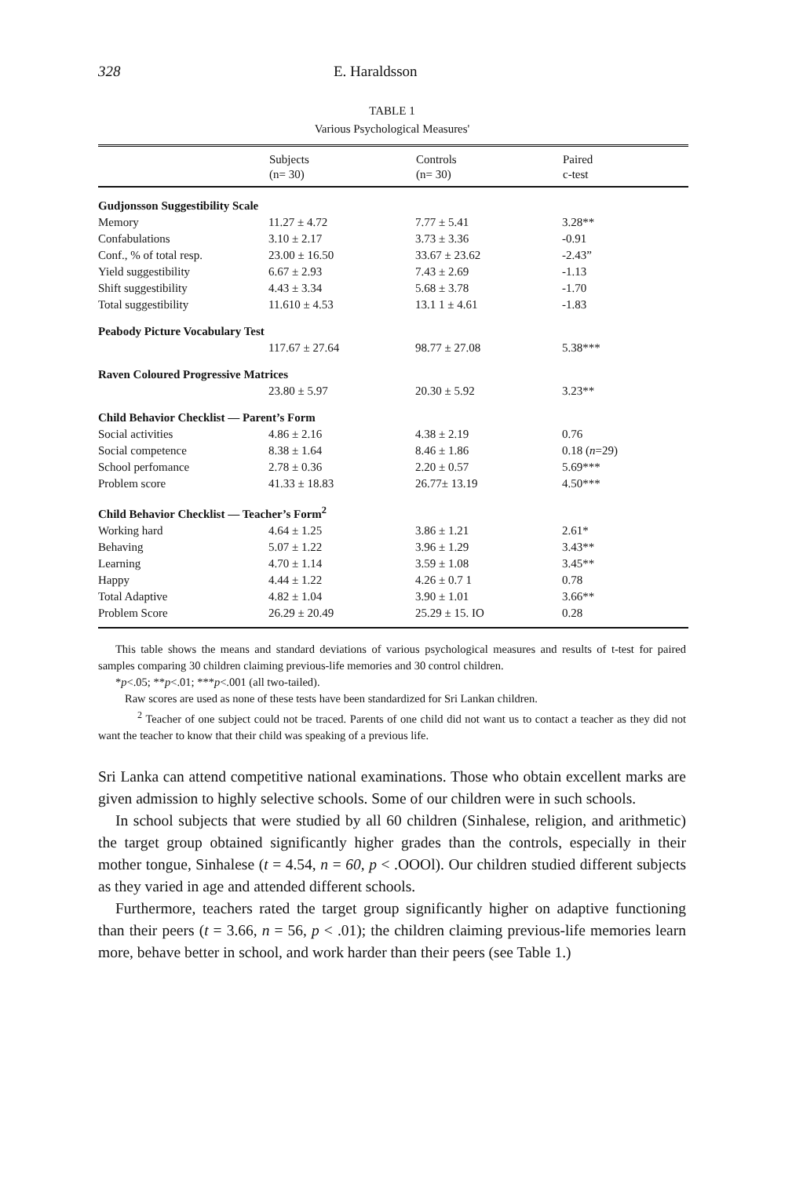328 E. Haraldsson
TABLE 1
Various Psychological Measures'
| | Subjects | Controls | Paired |
| --- | --- | --- | --- |
| | (n= 30) | (n= 30) | c-test |
| Gudjonsson Suggestibility Scale | | | |
| Memory | 11.27 ± 4.72 | 7.77 ± 5.41 | 3.28** |
| Confabulations | 3.10 ± 2.17 | 3.73 ± 3.36 | -0.91 |
| Conf., % of total resp. | 23.00 ± 16.50 | 33.67 ± 23.62 | -2.43” |
| Yield suggestibility | 6.67 ± 2.93 | 7.43 ± 2.69 | -1.13 |
| Shift suggestibility | 4.43 ± 3.34 | 5.68 ± 3.78 | -1.70 |
| Total suggestibility | 11.610 ± 4.53 | 13.1 1 ± 4.61 | -1.83 |
| Peabody Picture Vocabulary Test | | | |
| | 117.67 ± 27.64 | 98.77 ± 27.08 | 5.38*** |
| Raven Coloured Progressive Matrices | | | |
| | 23.80 ± 5.97 | 20.30 ± 5.92 | 3.23** |
| Child Behavior Checklist — Parent’s Form | | | |
| Social activities | 4.86 ± 2.16 | 4.38 ± 2.19 | 0.76 |
| Social competence | 8.38 ± 1.64 | 8.46 ± 1.86 | 0.18 ( n =29) |
| School perfomance | 2.78 ± 0.36 | 2.20 ± 0.57 | 5.69*** |
| Problem score | 41.33 ± 18.83 | 26.77± 13.19 | 4.50*** |
| Child Behavior Checklist — Teacher’s Form<sup>2</sup> | | | |
| Working hard | 4.64 ± 1.25 | 3.86 ± 1.21 | 2.61* |
| Behaving | 5.07 ± 1.22 | 3.96 ± 1.29 | 3.43** |
| Learning | 4.70 ± 1.14 | 3.59 ± 1.08 | 3.45** |
| Happy | 4.44 ± 1.22 | 4.26 ± 0.7 1 | 0.78 |
| Total Adaptive | 4.82 ± 1.04 | 3.90 ± 1.01 | 3.66** |
| Problem Score | 26.29 ± 20.49 | 25.29 ± 15. IO | 0.28 |
This table shows the means and standard deviations of various psychological measures and results of t-test for paired samples comparing 30 children claiming previous-life memories and 30 control children.
*p<.05; **p<.01; ***p<.001 (all two-tailed).
Raw scores are used as none of these tests have been standardized for Sri Lankan children.
<sup>2</sup> Teacher of one subject could not be traced. Parents of one child did not want us to contact a teacher as they did not want the teacher to know that their child was speaking of a previous life.
Sri Lanka can attend competitive national examinations. Those who obtain excellent marks are given admission to highly selective schools. Some of our children were in such schools.
In school subjects that were studied by all 60 children (Sinhalese, religion, and arithmetic) the target group obtained significantly higher grades than the controls, especially in their mother tongue, Sinhalese (t = 4.54, n = 60, p < .OOOl). Our children studied different subjects as they varied in age and attended different schools.
Furthermore, teachers rated the target group significantly higher on adaptive functioning than their peers (t = 3.66, n = 56, p < .01); the children claiming previous-life memories learn more, behave better in school, and work harder than their peers (see Table 1.)